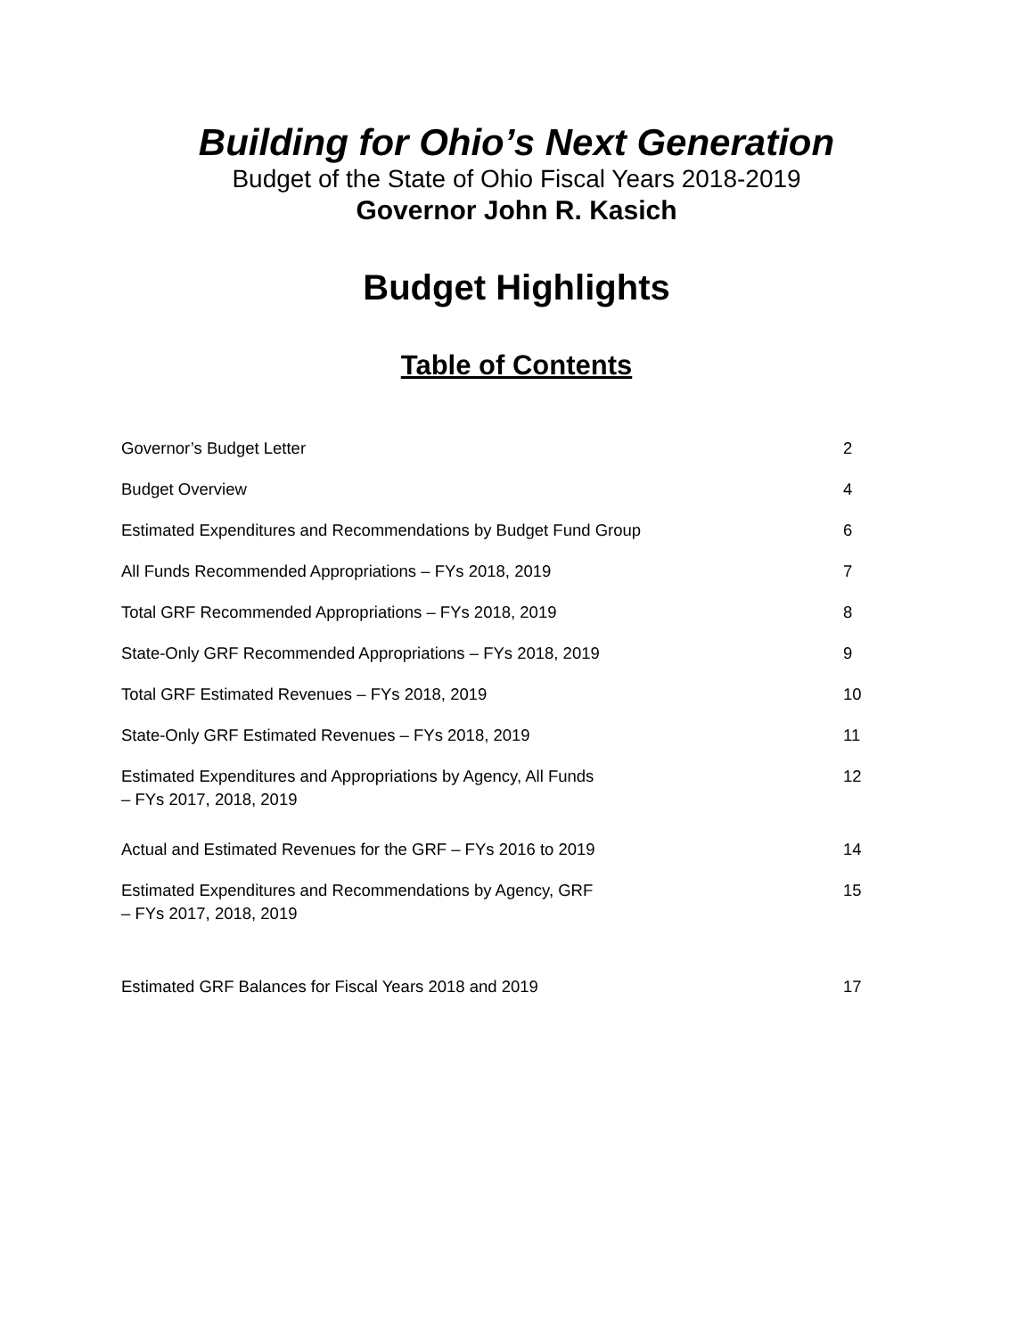Building for Ohio’s Next Generation
Budget of the State of Ohio Fiscal Years 2018-2019
Governor John R. Kasich
Budget Highlights
Table of Contents
Governor’s Budget Letter 2
Budget Overview 4
Estimated Expenditures and Recommendations by Budget Fund Group 6
All Funds Recommended Appropriations – FYs 2018, 2019 7
Total GRF Recommended Appropriations – FYs 2018, 2019 8
State-Only GRF Recommended Appropriations – FYs 2018, 2019 9
Total GRF Estimated Revenues – FYs 2018, 2019 10
State-Only GRF Estimated Revenues – FYs 2018, 2019 11
Estimated Expenditures and Appropriations by Agency, All Funds
– FYs 2017, 2018, 2019 12
Actual and Estimated Revenues for the GRF – FYs 2016 to 2019 14
Estimated Expenditures and Recommendations by Agency, GRF
– FYs 2017, 2018, 2019 15
Estimated GRF Balances for Fiscal Years 2018 and 2019 17